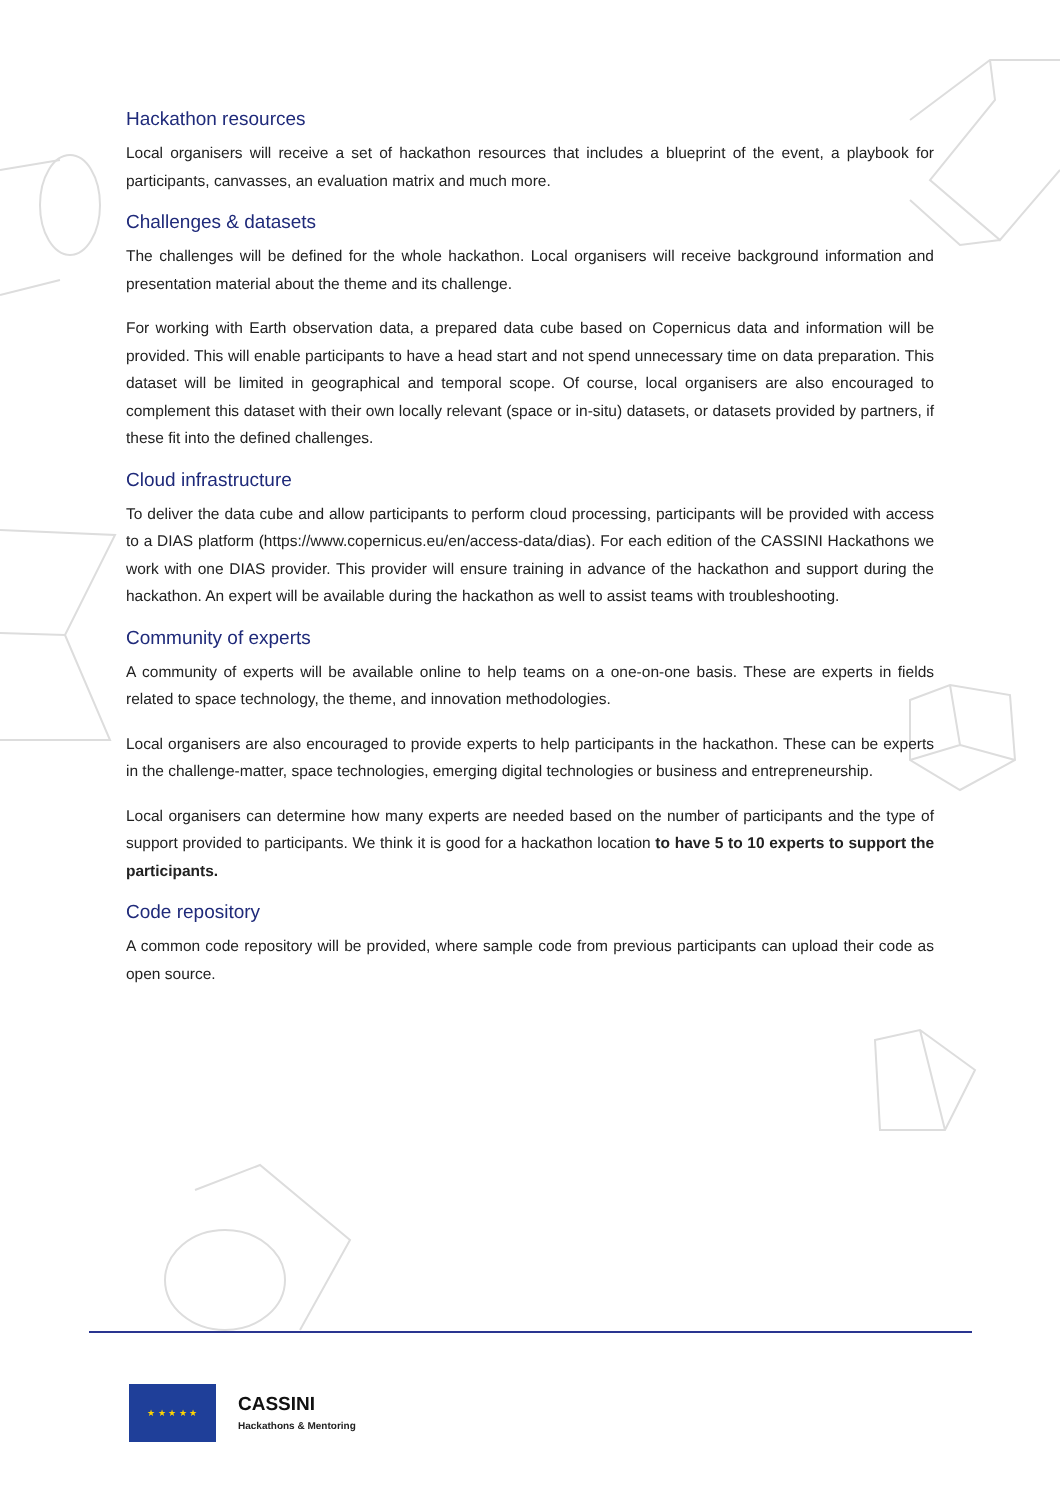Hackathon resources
Local organisers will receive a set of hackathon resources that includes a blueprint of the event, a playbook for participants, canvasses, an evaluation matrix and much more.
Challenges & datasets
The challenges will be defined for the whole hackathon. Local organisers will receive background information and presentation material about the theme and its challenge.
For working with Earth observation data, a prepared data cube based on Copernicus data and information will be provided. This will enable participants to have a head start and not spend unnecessary time on data preparation. This dataset will be limited in geographical and temporal scope. Of course, local organisers are also encouraged to complement this dataset with their own locally relevant (space or in-situ) datasets, or datasets provided by partners, if these fit into the defined challenges.
Cloud infrastructure
To deliver the data cube and allow participants to perform cloud processing, participants will be provided with access to a DIAS platform (https://www.copernicus.eu/en/access-data/dias). For each edition of the CASSINI Hackathons we work with one DIAS provider. This provider will ensure training in advance of the hackathon and support during the hackathon. An expert will be available during the hackathon as well to assist teams with troubleshooting.
Community of experts
A community of experts will be available online to help teams on a one-on-one basis. These are experts in fields related to space technology, the theme, and innovation methodologies.
Local organisers are also encouraged to provide experts to help participants in the hackathon. These can be experts in the challenge-matter, space technologies, emerging digital technologies or business and entrepreneurship.
Local organisers can determine how many experts are needed based on the number of participants and the type of support provided to participants. We think it is good for a hackathon location to have 5 to 10 experts to support the participants.
Code repository
A common code repository will be provided, where sample code from previous participants can upload their code as open source.
★ ★ ★ ★ ★
CASSINI
Hackathons & Mentoring